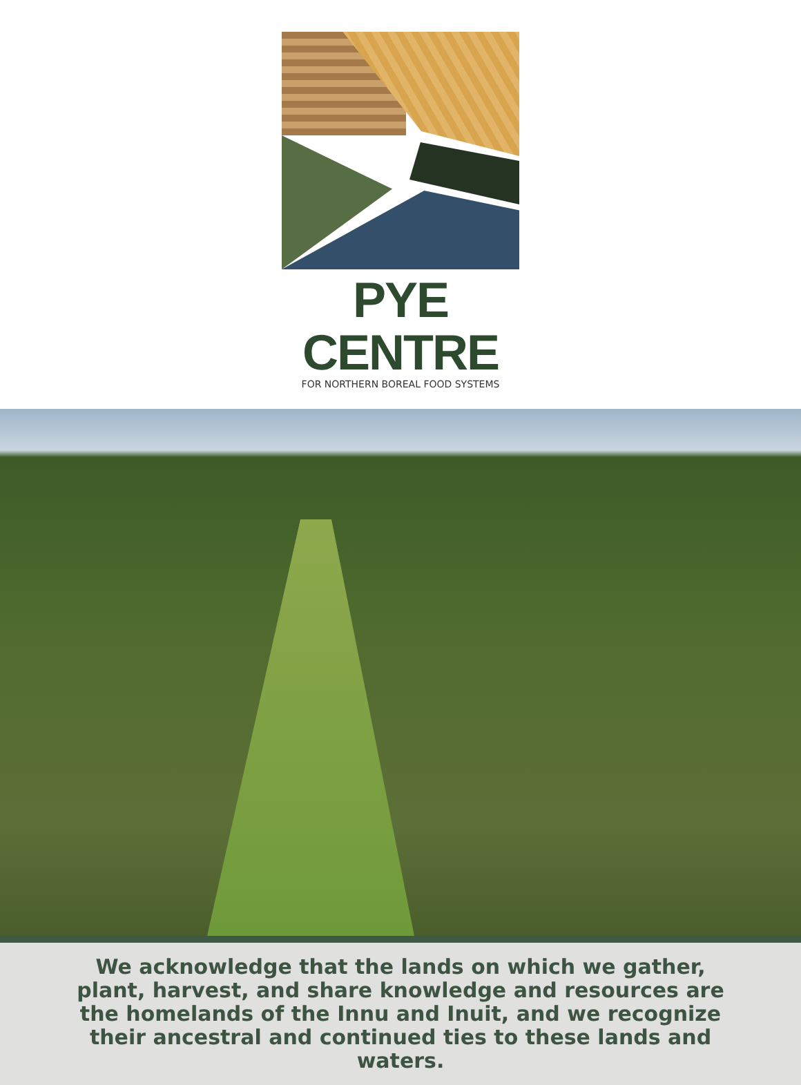PYE CENTRE
FOR NORTHERN BOREAL FOOD SYSTEMS
We acknowledge that the lands on which we gather, plant, harvest, and share knowledge and resources are the homelands of the Innu and Inuit, and we recognize their ancestral and continued ties to these lands and waters.